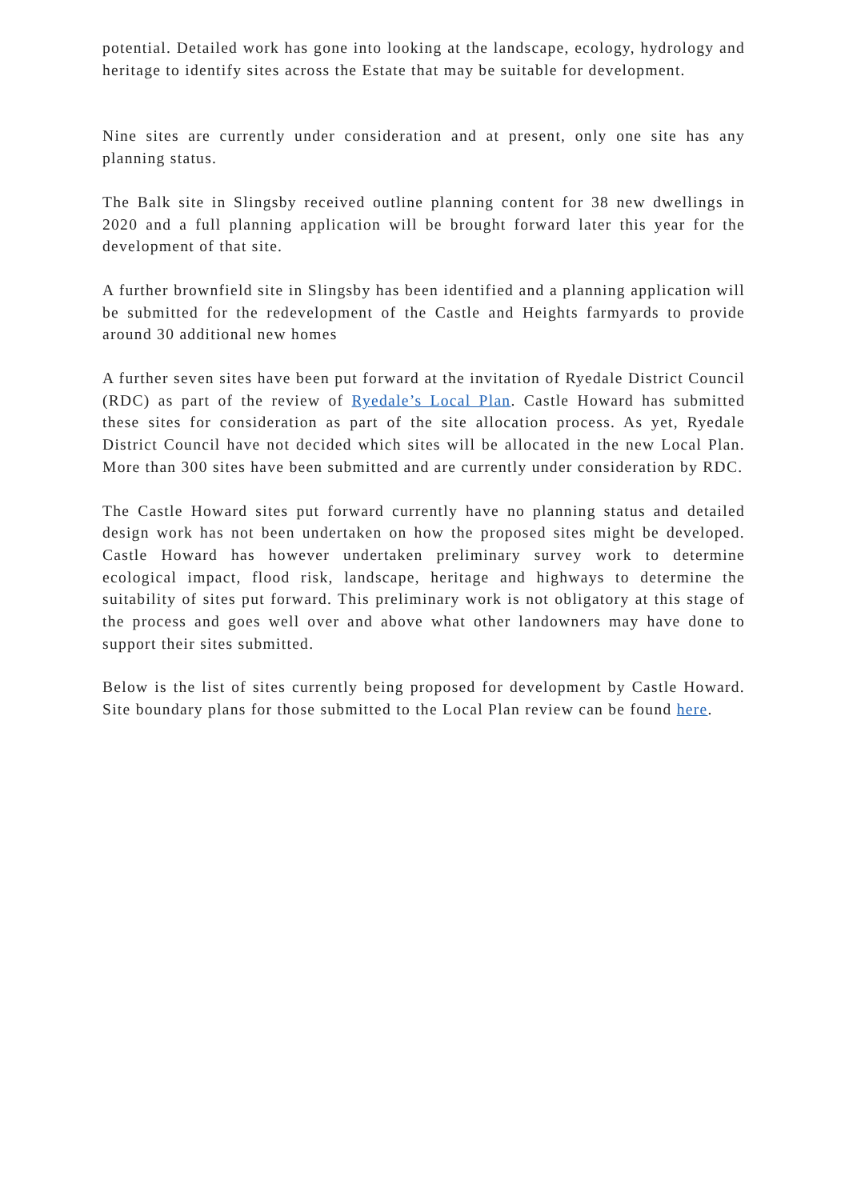potential. Detailed work has gone into looking at the landscape, ecology, hydrology and heritage to identify sites across the Estate that may be suitable for development.
Nine sites are currently under consideration and at present, only one site has any planning status.
The Balk site in Slingsby received outline planning content for 38 new dwellings in 2020 and a full planning application will be brought forward later this year for the development of that site.
A further brownfield site in Slingsby has been identified and a planning application will be submitted for the redevelopment of the Castle and Heights farmyards to provide around 30 additional new homes
A further seven sites have been put forward at the invitation of Ryedale District Council (RDC) as part of the review of Ryedale’s Local Plan. Castle Howard has submitted these sites for consideration as part of the site allocation process. As yet, Ryedale District Council have not decided which sites will be allocated in the new Local Plan. More than 300 sites have been submitted and are currently under consideration by RDC.
The Castle Howard sites put forward currently have no planning status and detailed design work has not been undertaken on how the proposed sites might be developed. Castle Howard has however undertaken preliminary survey work to determine ecological impact, flood risk, landscape, heritage and highways to determine the suitability of sites put forward. This preliminary work is not obligatory at this stage of the process and goes well over and above what other landowners may have done to support their sites submitted.
Below is the list of sites currently being proposed for development by Castle Howard. Site boundary plans for those submitted to the Local Plan review can be found here.